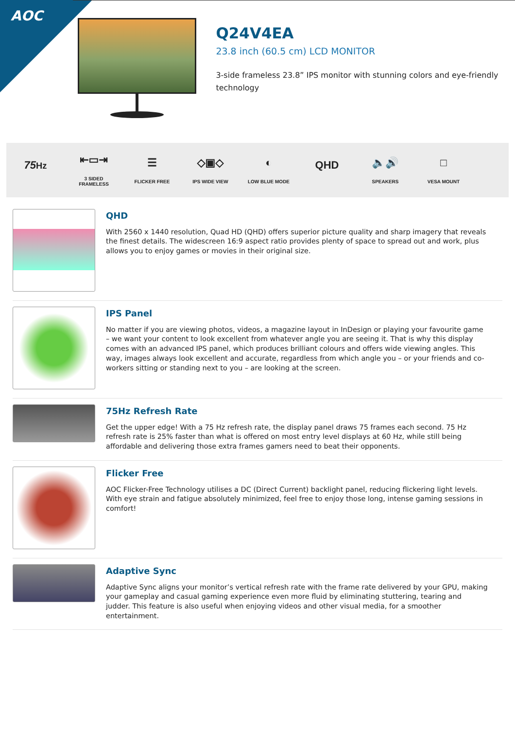AOC
Q24V4EA
23.8 inch (60.5 cm) LCD MONITOR
3-side frameless 23.8” IPS monitor with stunning colors and eye-friendly technology
75 Hz
⇤▭⇥
3 SIDED
FRAMELESS
☰
FLICKER FREE
◇▣◇
IPS WIDE VIEW
◐
LOW BLUE MODE
QHD
🔈🔊
SPEAKERS
□
VESA MOUNT
QHD
With 2560 x 1440 resolution, Quad HD (QHD) offers superior picture quality and sharp imagery that reveals the finest details. The widescreen 16:9 aspect ratio provides plenty of space to spread out and work, plus allows you to enjoy games or movies in their original size.
IPS Panel
No matter if you are viewing photos, videos, a magazine layout in InDesign or playing your favourite game – we want your content to look excellent from whatever angle you are seeing it. That is why this display comes with an advanced IPS panel, which produces brilliant colours and offers wide viewing angles. This way, images always look excellent and accurate, regardless from which angle you – or your friends and co-workers sitting or standing next to you – are looking at the screen.
75Hz Refresh Rate
Get the upper edge! With a 75 Hz refresh rate, the display panel draws 75 frames each second. 75 Hz refresh rate is 25% faster than what is offered on most entry level displays at 60 Hz, while still being affordable and delivering those extra frames gamers need to beat their opponents.
Flicker Free
AOC Flicker-Free Technology utilises a DC (Direct Current) backlight panel, reducing flickering light levels. With eye strain and fatigue absolutely minimized, feel free to enjoy those long, intense gaming sessions in comfort!
Adaptive Sync
Adaptive Sync aligns your monitor’s vertical refresh rate with the frame rate delivered by your GPU, making your gameplay and casual gaming experience even more fluid by eliminating stuttering, tearing and judder. This feature is also useful when enjoying videos and other visual media, for a smoother entertainment.